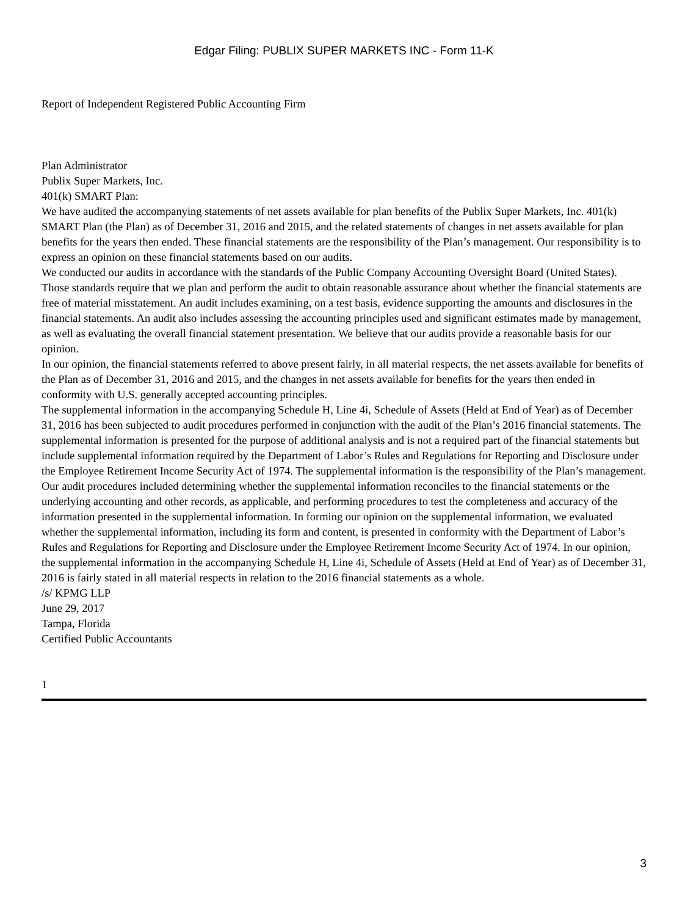Edgar Filing: PUBLIX SUPER MARKETS INC - Form 11-K
Report of Independent Registered Public Accounting Firm
Plan Administrator
Publix Super Markets, Inc.
401(k) SMART Plan:
We have audited the accompanying statements of net assets available for plan benefits of the Publix Super Markets, Inc. 401(k) SMART Plan (the Plan) as of December 31, 2016 and 2015, and the related statements of changes in net assets available for plan benefits for the years then ended. These financial statements are the responsibility of the Plan’s management. Our responsibility is to express an opinion on these financial statements based on our audits.
We conducted our audits in accordance with the standards of the Public Company Accounting Oversight Board (United States). Those standards require that we plan and perform the audit to obtain reasonable assurance about whether the financial statements are free of material misstatement. An audit includes examining, on a test basis, evidence supporting the amounts and disclosures in the financial statements. An audit also includes assessing the accounting principles used and significant estimates made by management, as well as evaluating the overall financial statement presentation. We believe that our audits provide a reasonable basis for our opinion.
In our opinion, the financial statements referred to above present fairly, in all material respects, the net assets available for benefits of the Plan as of December 31, 2016 and 2015, and the changes in net assets available for benefits for the years then ended in conformity with U.S. generally accepted accounting principles.
The supplemental information in the accompanying Schedule H, Line 4i, Schedule of Assets (Held at End of Year) as of December 31, 2016 has been subjected to audit procedures performed in conjunction with the audit of the Plan’s 2016 financial statements. The supplemental information is presented for the purpose of additional analysis and is not a required part of the financial statements but include supplemental information required by the Department of Labor’s Rules and Regulations for Reporting and Disclosure under the Employee Retirement Income Security Act of 1974. The supplemental information is the responsibility of the Plan’s management. Our audit procedures included determining whether the supplemental information reconciles to the financial statements or the underlying accounting and other records, as applicable, and performing procedures to test the completeness and accuracy of the information presented in the supplemental information. In forming our opinion on the supplemental information, we evaluated whether the supplemental information, including its form and content, is presented in conformity with the Department of Labor’s Rules and Regulations for Reporting and Disclosure under the Employee Retirement Income Security Act of 1974. In our opinion, the supplemental information in the accompanying Schedule H, Line 4i, Schedule of Assets (Held at End of Year) as of December 31, 2016 is fairly stated in all material respects in relation to the 2016 financial statements as a whole.
/s/ KPMG LLP
June 29, 2017
Tampa, Florida
Certified Public Accountants
1
3